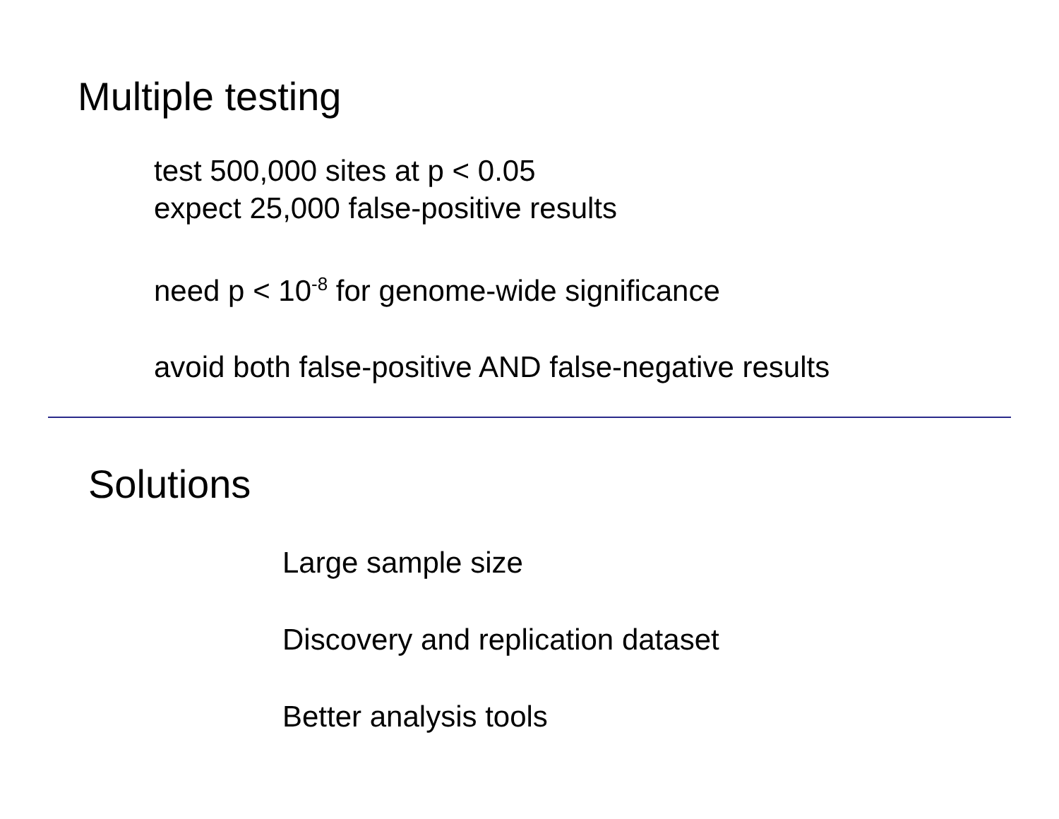Multiple testing
test 500,000 sites at p < 0.05
expect 25,000 false-positive results
need p < 10<sup>-8</sup> for genome-wide significance
avoid both false-positive AND false-negative results
Solutions
Large sample size
Discovery and replication dataset
Better analysis tools